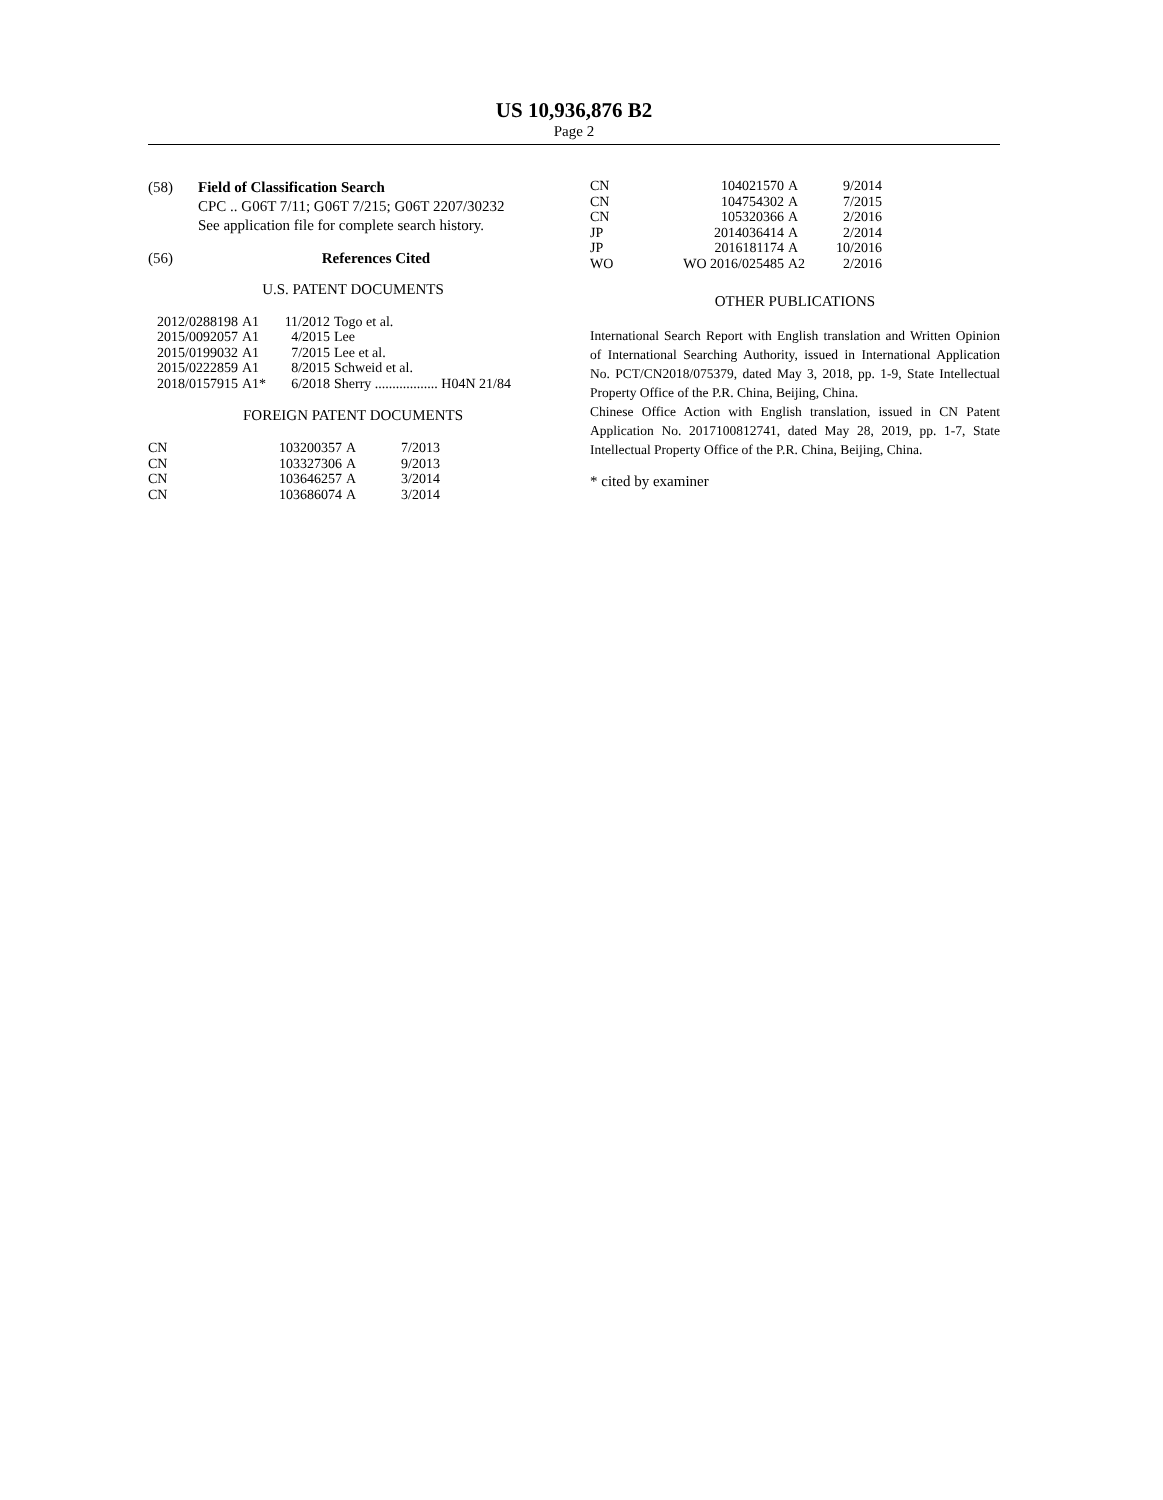US 10,936,876 B2
Page 2
| (58) | Field of Classification Search CPC .. G06T 7/11; G06T 7/215; G06T 2207/30232 See application file for complete search history. |
| (56) | References Cited |
U.S. PATENT DOCUMENTS
| 2012/0288198 | A1 | 11/2012 | Togo et al. |
| 2015/0092057 | A1 | 4/2015 | Lee |
| 2015/0199032 | A1 | 7/2015 | Lee et al. |
| 2015/0222859 | A1 | 8/2015 | Schweid et al. |
| 2018/0157915 | A1* | 6/2018 | Sherry .................. H04N 21/84 |
FOREIGN PATENT DOCUMENTS
| CN | 103200357 | A | 7/2013 |
| CN | 103327306 | A | 9/2013 |
| CN | 103646257 | A | 3/2014 |
| CN | 103686074 | A | 3/2014 |
| CN | 104021570 | A | 9/2014 |
| CN | 104754302 | A | 7/2015 |
| CN | 105320366 | A | 2/2016 |
| JP | 2014036414 | A | 2/2014 |
| JP | 2016181174 | A | 10/2016 |
| WO | WO 2016/025485 | A2 | 2/2016 |
OTHER PUBLICATIONS
International Search Report with English translation and Written Opinion of International Searching Authority, issued in International Application No. PCT/CN2018/075379, dated May 3, 2018, pp. 1-9, State Intellectual Property Office of the P.R. China, Beijing, China.
Chinese Office Action with English translation, issued in CN Patent Application No. 2017100812741, dated May 28, 2019, pp. 1-7, State Intellectual Property Office of the P.R. China, Beijing, China.
* cited by examiner